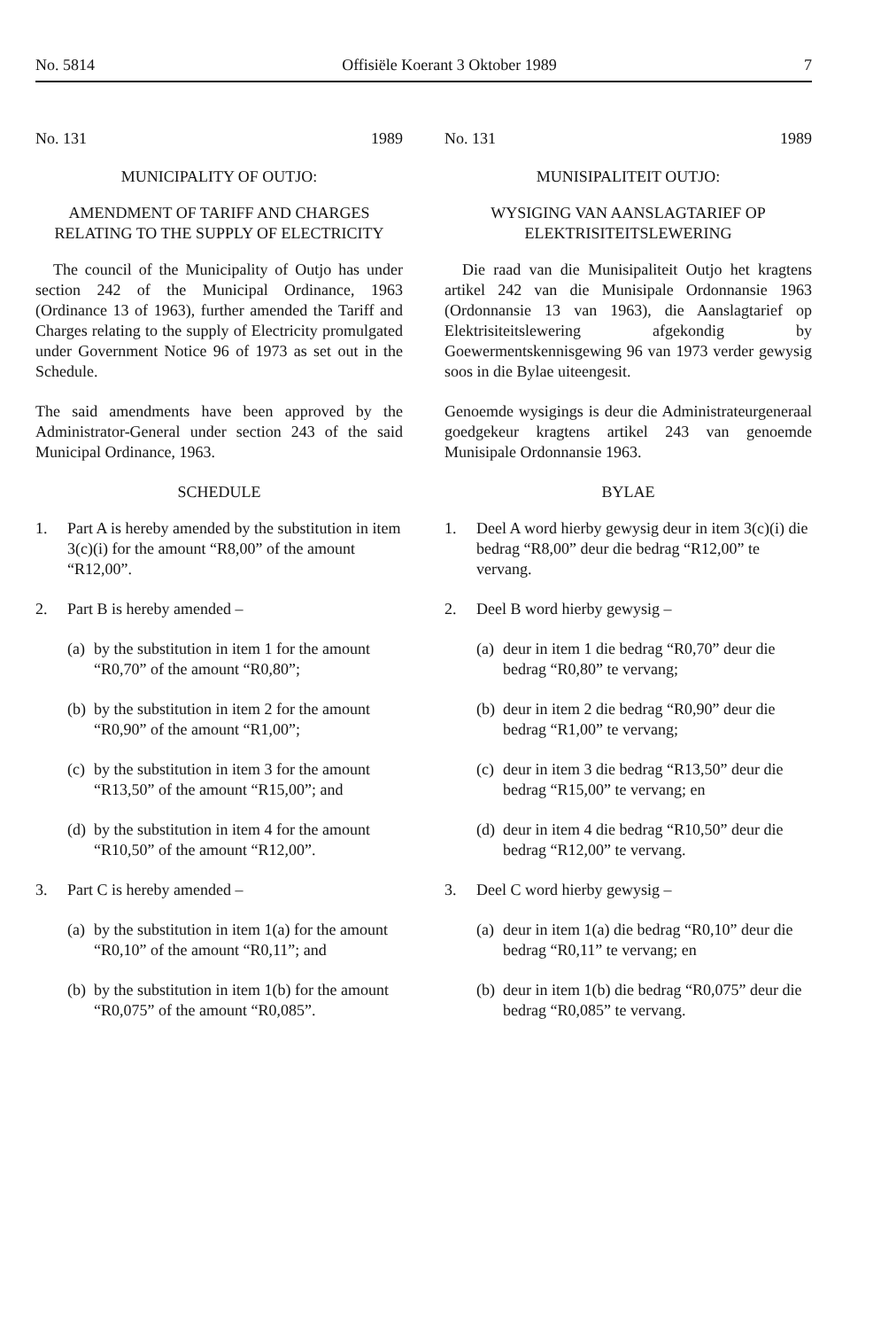No. 5814 Offisiële Koerant 3 Oktober 1989 7
No. 131 1989
MUNICIPALITY OF OUTJO:
AMENDMENT OF TARIFF AND CHARGES RELATING TO THE SUPPLY OF ELECTRICITY
The council of the Municipality of Outjo has under section 242 of the Municipal Ordinance, 1963 (Ordinance 13 of 1963), further amended the Tariff and Charges relating to the supply of Electricity promulgated under Government Notice 96 of 1973 as set out in the Schedule.
The said amendments have been approved by the Administrator-General under section 243 of the said Municipal Ordinance, 1963.
SCHEDULE
1. Part A is hereby amended by the substitution in item 3(c)(i) for the amount “R8,00” of the amount “R12,00”.
2. Part B is hereby amended –
(a) by the substitution in item 1 for the amount “R0,70” of the amount “R0,80”;
(b) by the substitution in item 2 for the amount “R0,90” of the amount “R1,00”;
(c) by the substitution in item 3 for the amount “R13,50” of the amount “R15,00”; and
(d) by the substitution in item 4 for the amount “R10,50” of the amount “R12,00”.
3. Part C is hereby amended –
(a) by the substitution in item 1(a) for the amount “R0,10” of the amount “R0,11”; and
(b) by the substitution in item 1(b) for the amount “R0,075” of the amount “R0,085”.
No. 131 1989
MUNISIPALITEIT OUTJO:
WYSIGING VAN AANSLAGTARIEF OP ELEKTRISITEITSLEWERING
Die raad van die Munisipaliteit Outjo het kragtens artikel 242 van die Munisipale Ordonnansie 1963 (Ordonnansie 13 van 1963), die Aanslagtarief op Elektrisiteitslewering afgekondig by Goewermentskennisgewing 96 van 1973 verder gewysig soos in die Bylae uiteengesit.
Genoemde wysigings is deur die Administrateurgeneraal goedgekeur kragtens artikel 243 van genoemde Munisipale Ordonnansie 1963.
BYLAE
1. Deel A word hierby gewysig deur in item 3(c)(i) die bedrag “R8,00” deur die bedrag “R12,00” te vervang.
2. Deel B word hierby gewysig –
(a) deur in item 1 die bedrag “R0,70” deur die bedrag “R0,80” te vervang;
(b) deur in item 2 die bedrag “R0,90” deur die bedrag “R1,00” te vervang;
(c) deur in item 3 die bedrag “R13,50” deur die bedrag “R15,00” te vervang; en
(d) deur in item 4 die bedrag “R10,50” deur die bedrag “R12,00” te vervang.
3. Deel C word hierby gewysig –
(a) deur in item 1(a) die bedrag “R0,10” deur die bedrag “R0,11” te vervang; en
(b) deur in item 1(b) die bedrag “R0,075” deur die bedrag “R0,085” te vervang.